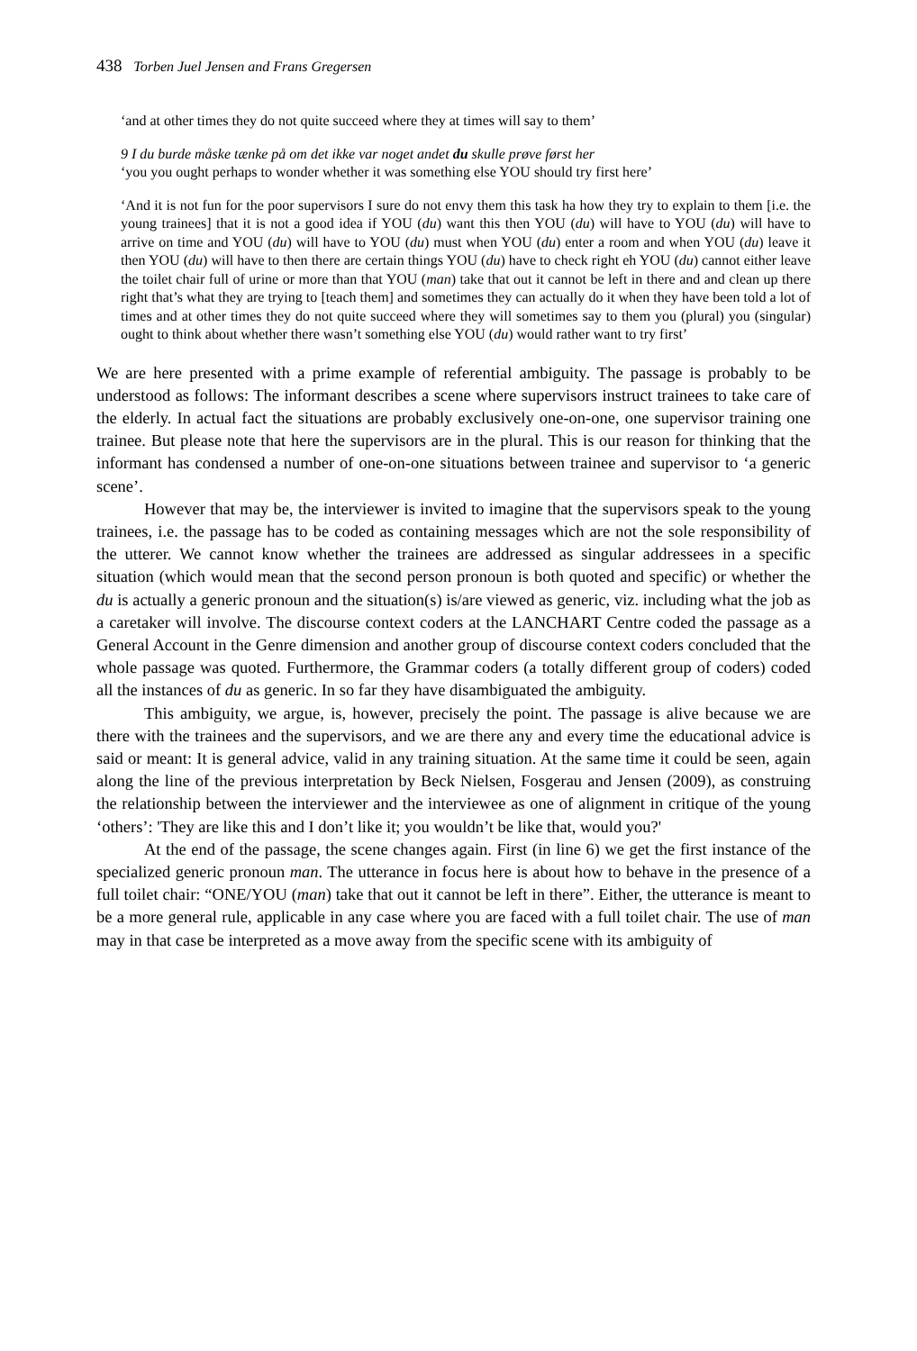438 Torben Juel Jensen and Frans Gregersen
‘and at other times they do not quite succeed where they at times will say to them’
9 I du burde måske tænke på om det ikke var noget andet du skulle prøve først her
‘you you ought perhaps to wonder whether it was something else YOU should try first here’
‘And it is not fun for the poor supervisors I sure do not envy them this task ha how they try to explain to them [i.e. the young trainees] that it is not a good idea if YOU (du) want this then YOU (du) will have to YOU (du) will have to arrive on time and YOU (du) will have to YOU (du) must when YOU (du) enter a room and when YOU (du) leave it then YOU (du) will have to then there are certain things YOU (du) have to check right eh YOU (du) cannot either leave the toilet chair full of urine or more than that YOU (man) take that out it cannot be left in there and and clean up there right that’s what they are trying to [teach them] and sometimes they can actually do it when they have been told a lot of times and at other times they do not quite succeed where they will sometimes say to them you (plural) you (singular) ought to think about whether there wasn’t something else YOU (du) would rather want to try first’
We are here presented with a prime example of referential ambiguity. The passage is probably to be understood as follows: The informant describes a scene where supervisors instruct trainees to take care of the elderly. In actual fact the situations are probably exclusively one-on-one, one supervisor training one trainee. But please note that here the supervisors are in the plural. This is our reason for thinking that the informant has condensed a number of one-on-one situations between trainee and supervisor to ‘a generic scene’.
However that may be, the interviewer is invited to imagine that the supervisors speak to the young trainees, i.e. the passage has to be coded as containing messages which are not the sole responsibility of the utterer. We cannot know whether the trainees are addressed as singular addressees in a specific situation (which would mean that the second person pronoun is both quoted and specific) or whether the du is actually a generic pronoun and the situation(s) is/are viewed as generic, viz. including what the job as a caretaker will involve. The discourse context coders at the LANCHART Centre coded the passage as a General Account in the Genre dimension and another group of discourse context coders concluded that the whole passage was quoted. Furthermore, the Grammar coders (a totally different group of coders) coded all the instances of du as generic. In so far they have disambiguated the ambiguity.
This ambiguity, we argue, is, however, precisely the point. The passage is alive because we are there with the trainees and the supervisors, and we are there any and every time the educational advice is said or meant: It is general advice, valid in any training situation. At the same time it could be seen, again along the line of the previous interpretation by Beck Nielsen, Fosgerau and Jensen (2009), as construing the relationship between the interviewer and the interviewee as one of alignment in critique of the young ‘others’: 'They are like this and I don’t like it; you wouldn’t be like that, would you?'
At the end of the passage, the scene changes again. First (in line 6) we get the first instance of the specialized generic pronoun man. The utterance in focus here is about how to behave in the presence of a full toilet chair: “ONE/YOU (man) take that out it cannot be left in there”. Either, the utterance is meant to be a more general rule, applicable in any case where you are faced with a full toilet chair. The use of man may in that case be interpreted as a move away from the specific scene with its ambiguity of